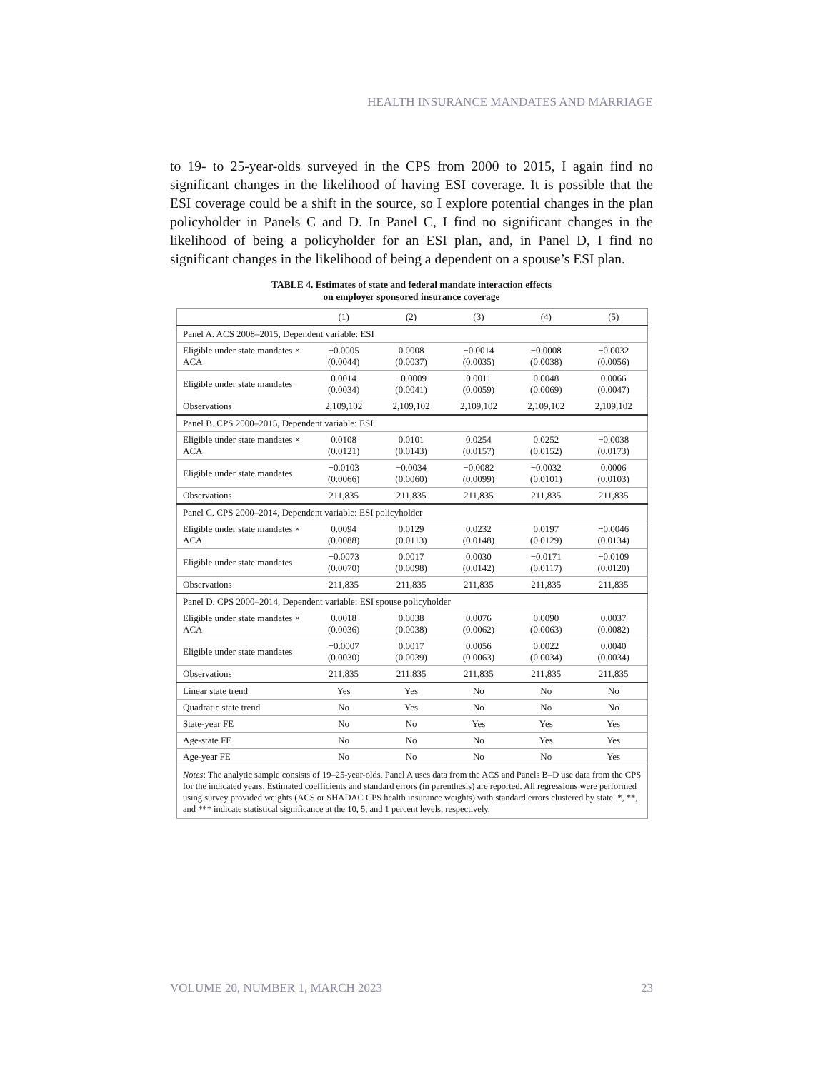HEALTH INSURANCE MANDATES AND MARRIAGE
to 19- to 25-year-olds surveyed in the CPS from 2000 to 2015, I again find no significant changes in the likelihood of having ESI coverage. It is possible that the ESI coverage could be a shift in the source, so I explore potential changes in the plan policyholder in Panels C and D. In Panel C, I find no significant changes in the likelihood of being a policyholder for an ESI plan, and, in Panel D, I find no significant changes in the likelihood of being a dependent on a spouse’s ESI plan.
TABLE 4. Estimates of state and federal mandate interaction effects
on employer sponsored insurance coverage
| | (1) | (2) | (3) | (4) | (5) |
| Panel A. ACS 2008–2015, Dependent variable: ESI | | | | | |
| Eligible under state mandates × ACA | −0.0005 (0.0044) | 0.0008 (0.0037) | −0.0014 (0.0035) | −0.0008 (0.0038) | −0.0032 (0.0056) |
| Eligible under state mandates | 0.0014 (0.0034) | −0.0009 (0.0041) | 0.0011 (0.0059) | 0.0048 (0.0069) | 0.0066 (0.0047) |
| Observations | 2,109,102 | 2,109,102 | 2,109,102 | 2,109,102 | 2,109,102 |
| Panel B. CPS 2000–2015, Dependent variable: ESI | | | | | |
| Eligible under state mandates × ACA | 0.0108 (0.0121) | 0.0101 (0.0143) | 0.0254 (0.0157) | 0.0252 (0.0152) | −0.0038 (0.0173) |
| Eligible under state mandates | −0.0103 (0.0066) | −0.0034 (0.0060) | −0.0082 (0.0099) | −0.0032 (0.0101) | 0.0006 (0.0103) |
| Observations | 211,835 | 211,835 | 211,835 | 211,835 | 211,835 |
| Panel C. CPS 2000–2014, Dependent variable: ESI policyholder | | | | | |
| Eligible under state mandates × ACA | 0.0094 (0.0088) | 0.0129 (0.0113) | 0.0232 (0.0148) | 0.0197 (0.0129) | −0.0046 (0.0134) |
| Eligible under state mandates | −0.0073 (0.0070) | 0.0017 (0.0098) | 0.0030 (0.0142) | −0.0171 (0.0117) | −0.0109 (0.0120) |
| Observations | 211,835 | 211,835 | 211,835 | 211,835 | 211,835 |
| Panel D. CPS 2000–2014, Dependent variable: ESI spouse policyholder | | | | | |
| Eligible under state mandates × ACA | 0.0018 (0.0036) | 0.0038 (0.0038) | 0.0076 (0.0062) | 0.0090 (0.0063) | 0.0037 (0.0082) |
| Eligible under state mandates | −0.0007 (0.0030) | 0.0017 (0.0039) | 0.0056 (0.0063) | 0.0022 (0.0034) | 0.0040 (0.0034) |
| Observations | 211,835 | 211,835 | 211,835 | 211,835 | 211,835 |
| Linear state trend | Yes | Yes | No | No | No |
| Quadratic state trend | No | Yes | No | No | No |
| State-year FE | No | No | Yes | Yes | Yes |
| Age-state FE | No | No | No | Yes | Yes |
| Age-year FE | No | No | No | No | Yes |
| Notes : The analytic sample consists of 19–25-year-olds. Panel A uses data from the ACS and Panels B–D use data from the CPS for the indicated years. Estimated coefficients and standard errors (in parenthesis) are reported. All regressions were performed using survey provided weights (ACS or SHADAC CPS health insurance weights) with standard errors clustered by state. *, **, and *** indicate statistical significance at the 10, 5, and 1 percent levels, respectively. | | | | | |
VOLUME 20, NUMBER 1, MARCH 2023 23